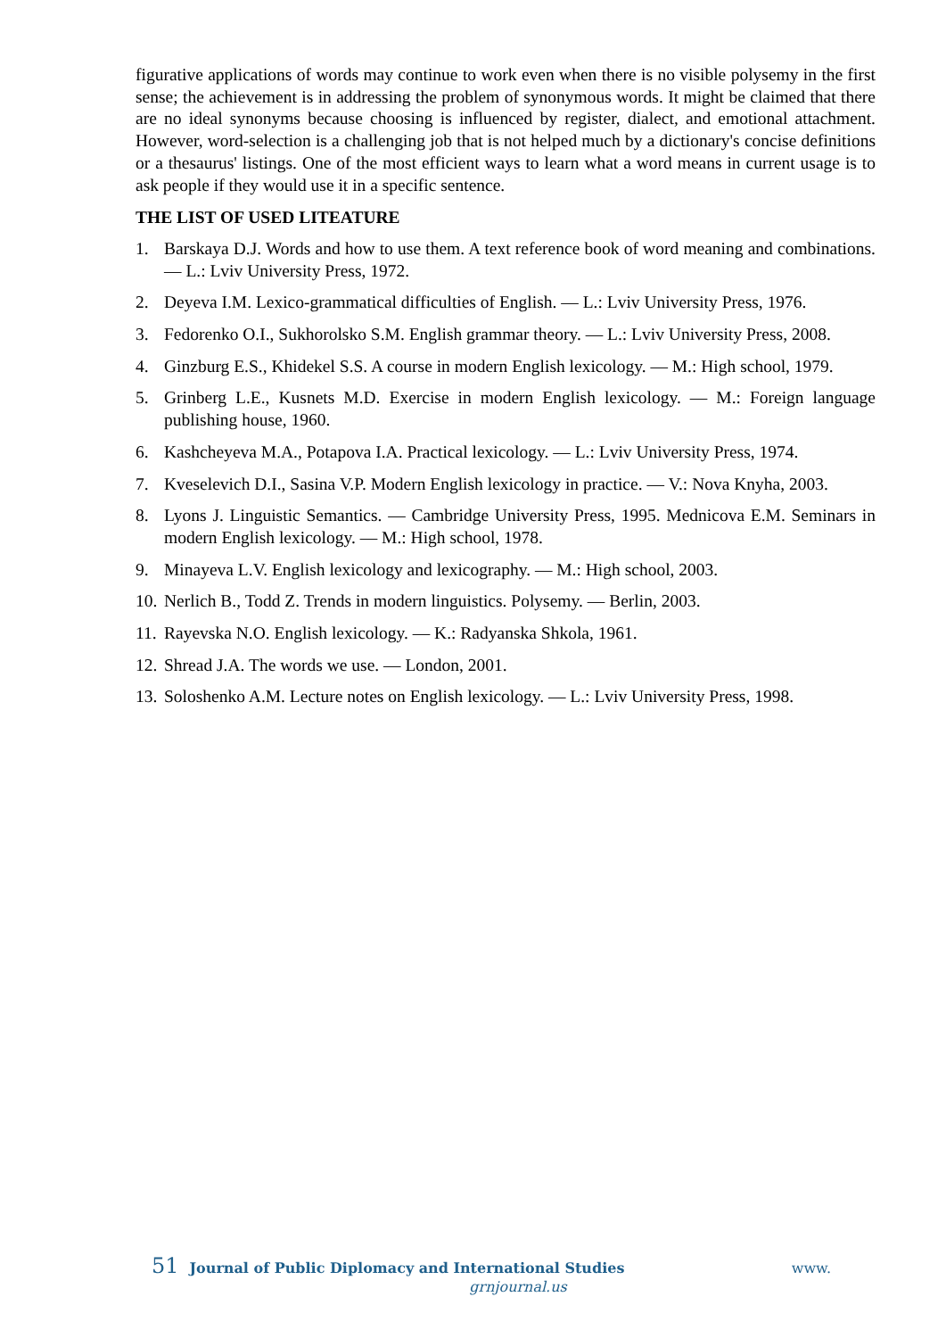figurative applications of words may continue to work even when there is no visible polysemy in the first sense; the achievement is in addressing the problem of synonymous words. It might be claimed that there are no ideal synonyms because choosing is influenced by register, dialect, and emotional attachment. However, word-selection is a challenging job that is not helped much by a dictionary's concise definitions or a thesaurus' listings. One of the most efficient ways to learn what a word means in current usage is to ask people if they would use it in a specific sentence.
THE LIST OF USED LITEATURE
1. Barskaya D.J. Words and how to use them. A text reference book of word meaning and combinations. — L.: Lviv University Press, 1972.
2. Deyeva I.M. Lexico-grammatical difficulties of English. — L.: Lviv University Press, 1976.
3. Fedorenko O.I., Sukhorolsko S.M. English grammar theory. — L.: Lviv University Press, 2008.
4. Ginzburg E.S., Khidekel S.S. A course in modern English lexicology. — M.: High school, 1979.
5. Grinberg L.E., Kusnets M.D. Exercise in modern English lexicology. — M.: Foreign language publishing house, 1960.
6. Kashcheyeva M.A., Potapova I.A. Practical lexicology. — L.: Lviv University Press, 1974.
7. Kveselevich D.I., Sasina V.P. Modern English lexicology in practice. — V.: Nova Knyha, 2003.
8. Lyons J. Linguistic Semantics. — Cambridge University Press, 1995. Mednicova E.M. Seminars in modern English lexicology. — M.: High school, 1978.
9. Minayeva L.V. English lexicology and lexicography. — M.: High school, 2003.
10. Nerlich B., Todd Z. Trends in modern linguistics. Polysemy. — Berlin, 2003.
11. Rayevska N.O. English lexicology. — K.: Radyanska Shkola, 1961.
12. Shread J.A. The words we use. — London, 2001.
13. Soloshenko A.M. Lecture notes on English lexicology. — L.: Lviv University Press, 1998.
51 Journal of Public Diplomacy and International Studies www.
grnjournal.us